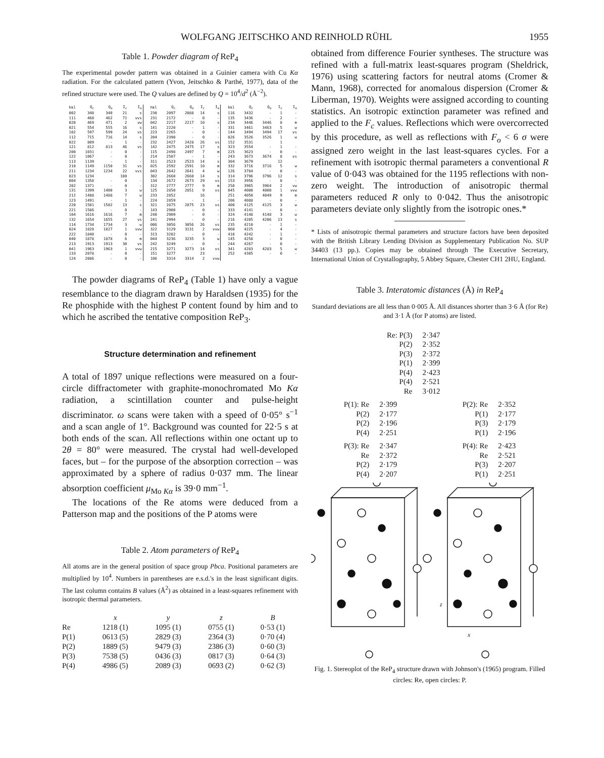WOLFGANG JEITSCHKO AND REINHOLD RÜHL 1955
Table 1. Powder diagram of ReP<sub>4</sub>
The experimental powder pattern was obtained in a Guinier camera with Cu Kα radiation. For the calculated pattern (Yvon, Jeitschko & Parthé, 1977), data of the refined structure were used. The Q values are defined by Q = 10<sup>4</sup>/d<sup>2</sup> (Å<sup>−2</sup>).
| hkl | Q<sub>c</sub> | Q<sub>o</sub> | I<sub>c</sub> | I<sub>o</sub> | hkl | Q<sub>c</sub> | Q<sub>o</sub> | I<sub>c</sub> | I<sub>o</sub> | hkl | Q<sub>c</sub> | Q<sub>o</sub> | I<sub>c</sub> | I<sub>o</sub> |
| --- | --- | --- | --- | --- | --- | --- | --- | --- | --- | --- | --- | --- | --- | --- |
| 002 | 340 | 340 | 21 | s | 230 | 2097 | 2088 | 14 | s | 116 | 3432 | - | 1 | - |
| 111 | 460 | 462 | 71 | vvs | 231 | 2172 | - | 0 | - | 135 | 3436 | - | 2 | - |
| 020 | 469 | 471 | 2 | vw | 042 | 2217 | 2217 | 10 | s | 234 | 3446 | 3446 | 8 | m |
| 021 | 554 | 555 | 16 | s | 141 | 2220 | - | 1 | - | 331 | 3461 | 3463 | 5 | w |
| 102 | 597 | 599 | 24 | vs | 223 | 2265 | - | 0 | - | 144 | 3494 | 3494 | 17 | vs |
| 112 | 715 | 716 | 14 | s | 204 | 2390 | - | 0 | - | 026 | 3526 | 3526 | 1 | w |
| 022 | 809 | - | 1 | - | 232 | 2427 | 2428 | 26 | vs | 152 | 3531 | | 1 | |
| 121 | 812 | 813 | 46 | vs | 142 | 2475 | 2475 | 17 | s | 323 | 3554 | - | 1 | - |
| 200 | 1031 | - | 0 | - | 115 | 2498 | 2497 | 7 | m | 225 | 3623 | - | 0 | - |
| 122 | 1067 | - | 0 | - | 214 | 2507 | - | 1 | - | 243 | 3673 | 3674 | 8 | vs |
| 113 | 1139 | - | 1 | - | 311 | 2523 | 2523 | 14 | s | 304 | 3679 | | 12 | |
| 210 | 1149 | 1150 | 31 | vs | 025 | 2592 | 2591 | 10 | m | 332 | 3716 | 3716 | 5 | w |
| 211 | 1234 | 1234 | 22 | vvs | 043 | 2642 | 2641 | 4 | w | 126 | 3784 | - | 0 | - |
| 023 | 1234 | | 100 | | 302 | 2660 | 2660 | 14 | s | 314 | 3796 | 3796 | 12 | s |
| 004 | 1358 | - | 0 | - | 134 | 2672 | 2673 | 29 | vs | 153 | 3956 | - | 0 | - |
| 202 | 1371 | - | 0 | - | 312 | 2777 | 2777 | 9 | m | 250 | 3965 | 3964 | 2 | vw |
| 131 | 1399 | 1400 | 3 | w | 125 | 2850 | 2851 | 9 | vs | 045 | 4000 | 4000 | 1 | vvw |
| 212 | 1488 | 1488 | 7 | w | 233 | 2852 | | 16 | | 251 | 4050 | 4049 | 9 | m |
| 123 | 1491 | - | 1 | - | 224 | 2859 | - | 1 | - | 206 | 4088 | - | 0 | - |
| 220 | 1501 | 1502 | 13 | s | 321 | 2875 | 2875 | 23 | vs | 400 | 4125 | 4125 | 3 | w |
| 221 | 1586 | - | 0 | - | 143 | 2900 | - | 0 | - | 333 | 4141 | - | 0 | - |
| 104 | 1616 | 1616 | 7 | m | 240 | 2909 | - | 0 | - | 324 | 4148 | 4148 | 3 | w |
| 132 | 1654 | 1655 | 27 | vs | 241 | 2994 | - | 0 | - | 216 | 4205 | 4206 | 13 | s |
| 114 | 1734 | 1734 | 3 | w | 006 | 3056 | 3056 | 26 | vs | 235 | 4210 | - | 1 | - |
| 024 | 1828 | 1827 | 1 | vvw | 322 | 3129 | 3131 | 2 | vvw | 060 | 4225 | - | 4 | - |
| 222 | 1840 | - | 0 | - | 313 | 3202 | - | 0 | - | 410 | 4242 | - | 1 | - |
| 040 | 1878 | 1878 | 6 | m | 044 | 3236 | 3235 | 3 | w | 145 | 4258 | - | 0 | - |
| 213 | 1913 | 1913 | 30 | vs | 242 | 3249 | - | 0 | - | 244 | 4267 | - | 0 | - |
| 041 | 1963 | 1963 | 1 | vvw | 215 | 3271 | 3273 | 14 | vs | 341 | 4283 | 4283 | 5 | w |
| 133 | 2078 | - | 0 | - | 151 | 3277 | | 23 | | 252 | 4305 | - | 0 | - |
| 124 | 2086 | - | 0 | - | 106 | 3314 | 3314 | 2 | vvw | | | | | |
The powder diagrams of ReP<sub>4</sub> (Table 1) have only a vague resemblance to the diagram drawn by Haraldsen (1935) for the Re phosphide with the highest P content found by him and to which he ascribed the tentative composition ReP<sub>3</sub>.
Structure determination and refinement
A total of 1897 unique reflections were measured on a four-circle diffractometer with graphite-monochromated Mo Kα radiation, a scintillation counter and pulse-height discriminator. ω scans were taken with a speed of 0·05° s<sup>−1</sup> and a scan angle of 1°. Background was counted for 22·5 s at both ends of the scan. All reflections within one octant up to 2θ = 80° were measured. The crystal had well-developed faces, but – for the purpose of the absorption correction – was approximated by a sphere of radius 0·037 mm. The linear absorption coefficient μ<sub>Mo Kα</sub> is 39·0 mm<sup>−1</sup>.
The locations of the Re atoms were deduced from a Patterson map and the positions of the P atoms were
Table 2. Atom parameters of ReP<sub>4</sub>
All atoms are in the general position of space group Pbca. Positional parameters are multiplied by 10<sup>4</sup>. Numbers in parentheses are e.s.d.'s in the least significant digits. The last column contains B values (Å<sup>2</sup>) as obtained in a least-squares refinement with isotropic thermal parameters.
| | x | y | z | B |
| --- | --- | --- | --- | --- |
| Re | 1218 (1) | 1095 (1) | 0755 (1) | 0·53 (1) |
| P(1) | 0613 (5) | 2829 (3) | 2364 (3) | 0·70 (4) |
| P(2) | 1889 (5) | 9479 (3) | 2386 (3) | 0·60 (3) |
| P(3) | 7538 (5) | 0436 (3) | 0817 (3) | 0·64 (3) |
| P(4) | 4986 (5) | 2089 (3) | 0693 (2) | 0·62 (3) |
obtained from difference Fourier syntheses. The structure was refined with a full-matrix least-squares program (Sheldrick, 1976) using scattering factors for neutral atoms (Cromer & Mann, 1968), corrected for anomalous dispersion (Cromer & Liberman, 1970). Weights were assigned according to counting statistics. An isotropic extinction parameter was refined and applied to the F<sub>c</sub> values. Reflections which were overcorrected by this procedure, as well as reflections with F<sub>o</sub> < 6 σ were assigned zero weight in the last least-squares cycles. For a refinement with isotropic thermal parameters a conventional R value of 0·043 was obtained for the 1195 reflections with non-zero weight. The introduction of anisotropic thermal parameters reduced R only to 0·042. Thus the anisotropic parameters deviate only slightly from the isotropic ones.*
* Lists of anisotropic thermal parameters and structure factors have been deposited with the British Library Lending Division as Supplementary Publication No. SUP 34403 (13 pp.). Copies may be obtained through The Executive Secretary, International Union of Crystallography, 5 Abbey Square, Chester CH1 2HU, England.
Table 3. Interatomic distances (Å) in ReP<sub>4</sub>
Standard deviations are all less than 0·005 Å. All distances shorter than 3·6 Å (for Re) and 3·1 Å (for P atoms) are listed.
| Re: P(3) | 2·347 |
| P(2) | 2·352 |
| P(3) | 2·372 |
| P(1) | 2·399 |
| P(4) | 2·423 |
| P(4) | 2·521 |
| Re | 3·012 |
| P(1): Re | 2·399 |
| P(2) | 2·177 |
| P(2) | 2·196 |
| P(4) | 2·251 |
| P(3): Re | 2·347 |
| Re | 2·372 |
| P(2) | 2·179 |
| P(4) | 2·207 |
| P(2): Re | 2·352 |
| P(1) | 2·177 |
| P(3) | 2·179 |
| P(1) | 2·196 |
| P(4): Re | 2·423 |
| Re | 2·521 |
| P(3) | 2·207 |
| P(1) | 2·251 |
z
x
Fig. 1. Stereoplot of the ReP<sub>4</sub> structure drawn with Johnson's (1965) program. Filled circles: Re, open circles: P.